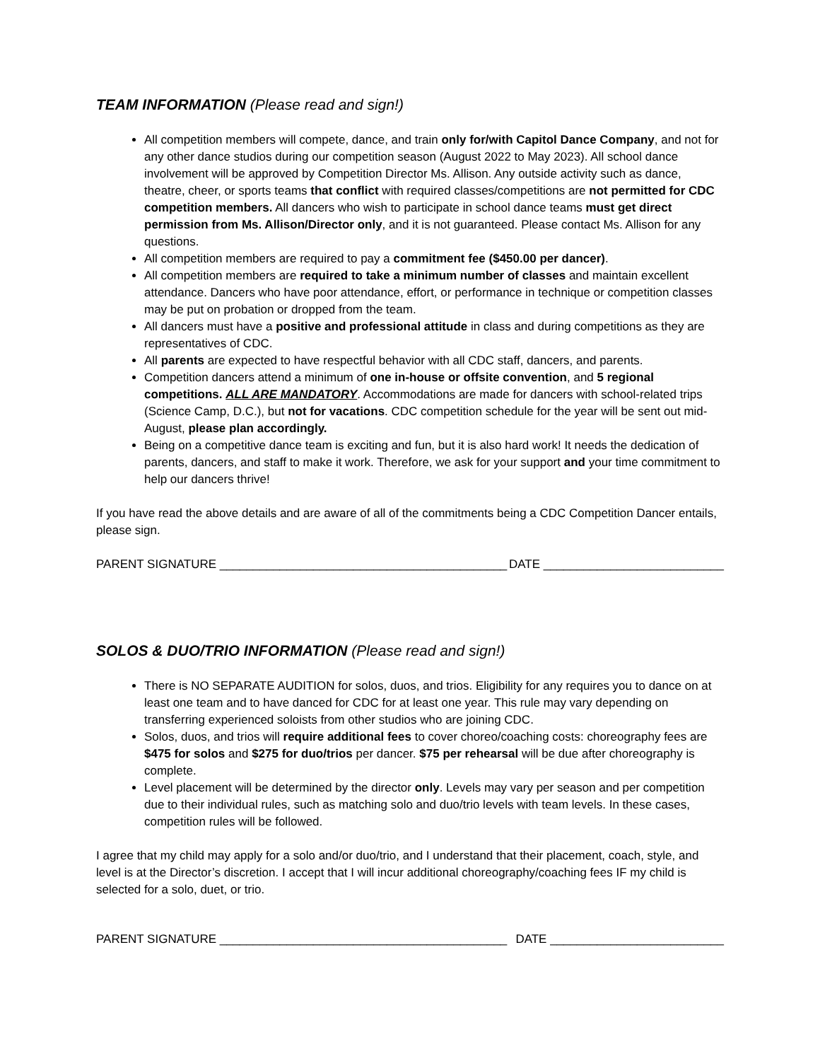TEAM INFORMATION (Please read and sign!)
All competition members will compete, dance, and train only for/with Capitol Dance Company, and not for any other dance studios during our competition season (August 2022 to May 2023). All school dance involvement will be approved by Competition Director Ms. Allison. Any outside activity such as dance, theatre, cheer, or sports teams that conflict with required classes/competitions are not permitted for CDC competition members. All dancers who wish to participate in school dance teams must get direct permission from Ms. Allison/Director only, and it is not guaranteed. Please contact Ms. Allison for any questions.
All competition members are required to pay a commitment fee ($450.00 per dancer).
All competition members are required to take a minimum number of classes and maintain excellent attendance. Dancers who have poor attendance, effort, or performance in technique or competition classes may be put on probation or dropped from the team.
All dancers must have a positive and professional attitude in class and during competitions as they are representatives of CDC.
All parents are expected to have respectful behavior with all CDC staff, dancers, and parents.
Competition dancers attend a minimum of one in-house or offsite convention, and 5 regional competitions. ALL ARE MANDATORY. Accommodations are made for dancers with school-related trips (Science Camp, D.C.), but not for vacations. CDC competition schedule for the year will be sent out mid-August, please plan accordingly.
Being on a competitive dance team is exciting and fun, but it is also hard work! It needs the dedication of parents, dancers, and staff to make it work. Therefore, we ask for your support and your time commitment to help our dancers thrive!
If you have read the above details and are aware of all of the commitments being a CDC Competition Dancer entails, please sign.
PARENT SIGNATURE ___________________________________________ DATE ___________________________
SOLOS & DUO/TRIO INFORMATION (Please read and sign!)
There is NO SEPARATE AUDITION for solos, duos, and trios. Eligibility for any requires you to dance on at least one team and to have danced for CDC for at least one year. This rule may vary depending on transferring experienced soloists from other studios who are joining CDC.
Solos, duos, and trios will require additional fees to cover choreo/coaching costs: choreography fees are $475 for solos and $275 for duo/trios per dancer. $75 per rehearsal will be due after choreography is complete.
Level placement will be determined by the director only. Levels may vary per season and per competition due to their individual rules, such as matching solo and duo/trio levels with team levels. In these cases, competition rules will be followed.
I agree that my child may apply for a solo and/or duo/trio, and I understand that their placement, coach, style, and level is at the Director’s discretion. I accept that I will incur additional choreography/coaching fees IF my child is selected for a solo, duet, or trio.
PARENT SIGNATURE ___________________________________________ DATE __________________________